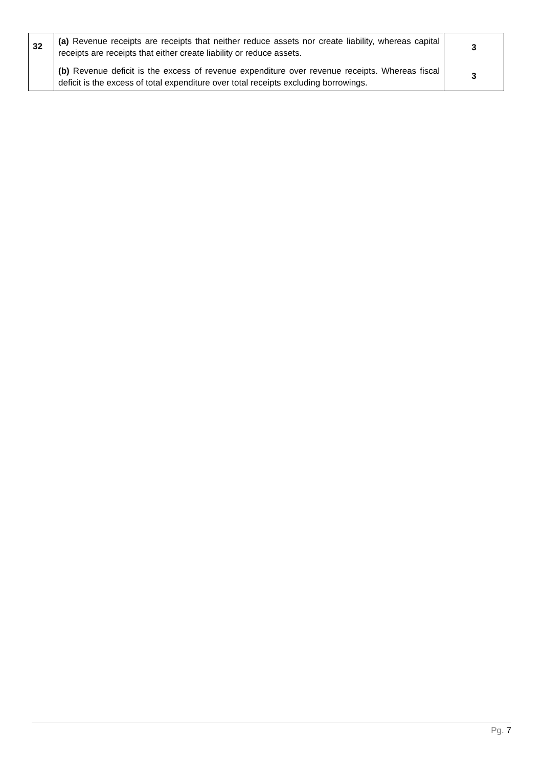| 32 | (a) Revenue receipts are receipts that neither reduce assets nor create liability, whereas capital receipts are receipts that either create liability or reduce assets. | 3 |
| | (b) Revenue deficit is the excess of revenue expenditure over revenue receipts. Whereas fiscal deficit is the excess of total expenditure over total receipts excluding borrowings. | 3 |
Pg. 7